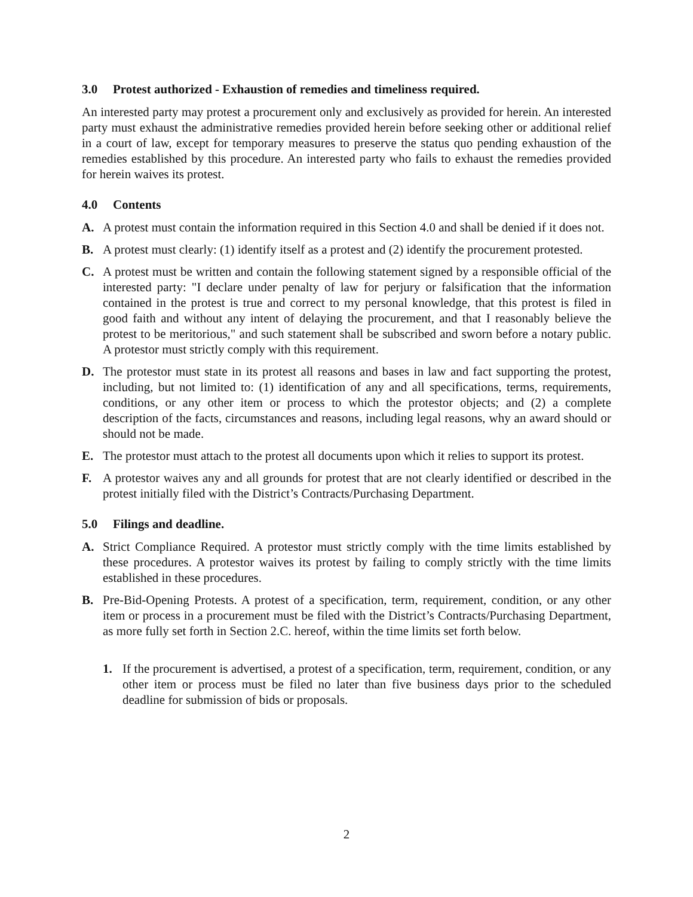3.0 Protest authorized - Exhaustion of remedies and timeliness required.
An interested party may protest a procurement only and exclusively as provided for herein. An interested party must exhaust the administrative remedies provided herein before seeking other or additional relief in a court of law, except for temporary measures to preserve the status quo pending exhaustion of the remedies established by this procedure. An interested party who fails to exhaust the remedies provided for herein waives its protest.
4.0 Contents
A. A protest must contain the information required in this Section 4.0 and shall be denied if it does not.
B. A protest must clearly: (1) identify itself as a protest and (2) identify the procurement protested.
C. A protest must be written and contain the following statement signed by a responsible official of the interested party: "I declare under penalty of law for perjury or falsification that the information contained in the protest is true and correct to my personal knowledge, that this protest is filed in good faith and without any intent of delaying the procurement, and that I reasonably believe the protest to be meritorious," and such statement shall be subscribed and sworn before a notary public. A protestor must strictly comply with this requirement.
D. The protestor must state in its protest all reasons and bases in law and fact supporting the protest, including, but not limited to: (1) identification of any and all specifications, terms, requirements, conditions, or any other item or process to which the protestor objects; and (2) a complete description of the facts, circumstances and reasons, including legal reasons, why an award should or should not be made.
E. The protestor must attach to the protest all documents upon which it relies to support its protest.
F. A protestor waives any and all grounds for protest that are not clearly identified or described in the protest initially filed with the District’s Contracts/Purchasing Department.
5.0 Filings and deadline.
A. Strict Compliance Required. A protestor must strictly comply with the time limits established by these procedures. A protestor waives its protest by failing to comply strictly with the time limits established in these procedures.
B. Pre-Bid-Opening Protests. A protest of a specification, term, requirement, condition, or any other item or process in a procurement must be filed with the District’s Contracts/Purchasing Department, as more fully set forth in Section 2.C. hereof, within the time limits set forth below.
1. If the procurement is advertised, a protest of a specification, term, requirement, condition, or any other item or process must be filed no later than five business days prior to the scheduled deadline for submission of bids or proposals.
2